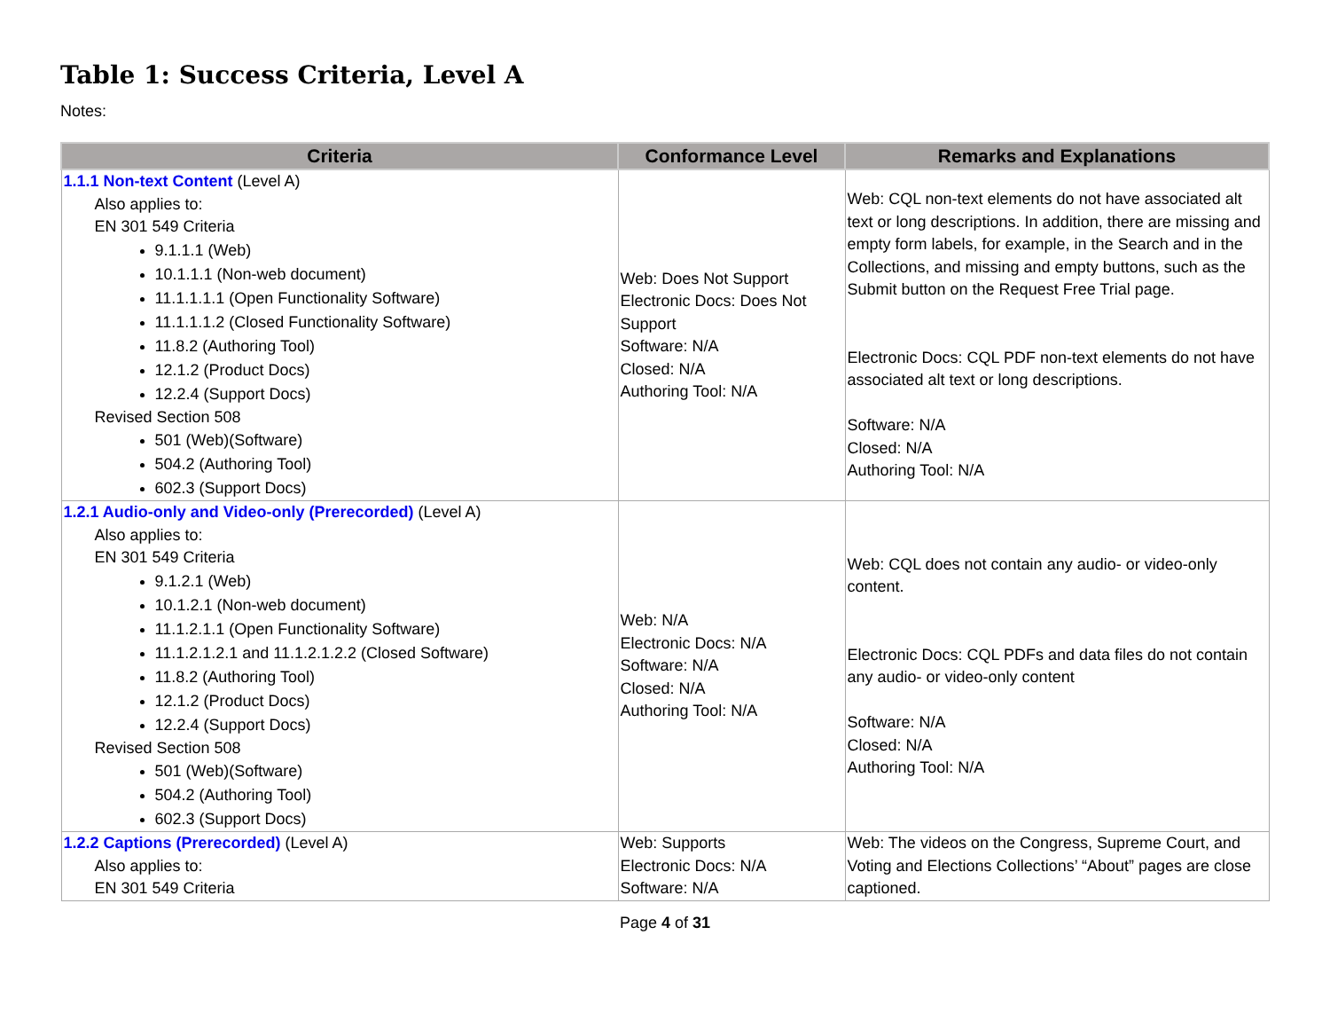Table 1: Success Criteria, Level A
Notes:
| Criteria | Conformance Level | Remarks and Explanations |
| --- | --- | --- |
| 1.1.1 Non-text Content (Level A) Also applies to: EN 301 549 Criteria 9.1.1.1 (Web) 10.1.1.1 (Non-web document) 11.1.1.1.1 (Open Functionality Software) 11.1.1.1.2 (Closed Functionality Software) 11.8.2 (Authoring Tool) 12.1.2 (Product Docs) 12.2.4 (Support Docs) Revised Section 508 501 (Web)(Software) 504.2 (Authoring Tool) 602.3 (Support Docs) | Web: Does Not Support Electronic Docs: Does Not Support Software: N/A Closed: N/A Authoring Tool: N/A | Web: CQL non-text elements do not have associated alt text or long descriptions. In addition, there are missing and empty form labels, for example, in the Search and in the Collections, and missing and empty buttons, such as the Submit button on the Request Free Trial page. Electronic Docs: CQL PDF non-text elements do not have associated alt text or long descriptions. Software: N/A Closed: N/A Authoring Tool: N/A |
| 1.2.1 Audio-only and Video-only (Prerecorded) (Level A) Also applies to: EN 301 549 Criteria 9.1.2.1 (Web) 10.1.2.1 (Non-web document) 11.1.2.1.1 (Open Functionality Software) 11.1.2.1.2.1 and 11.1.2.1.2.2 (Closed Software) 11.8.2 (Authoring Tool) 12.1.2 (Product Docs) 12.2.4 (Support Docs) Revised Section 508 501 (Web)(Software) 504.2 (Authoring Tool) 602.3 (Support Docs) | Web: N/A Electronic Docs: N/A Software: N/A Closed: N/A Authoring Tool: N/A | Web: CQL does not contain any audio- or video-only content. Electronic Docs: CQL PDFs and data files do not contain any audio- or video-only content Software: N/A Closed: N/A Authoring Tool: N/A |
| 1.2.2 Captions (Prerecorded) (Level A) Also applies to: EN 301 549 Criteria | Web: Supports Electronic Docs: N/A Software: N/A | Web: The videos on the Congress, Supreme Court, and Voting and Elections Collections’ “About” pages are close captioned. |
Page 4 of 31